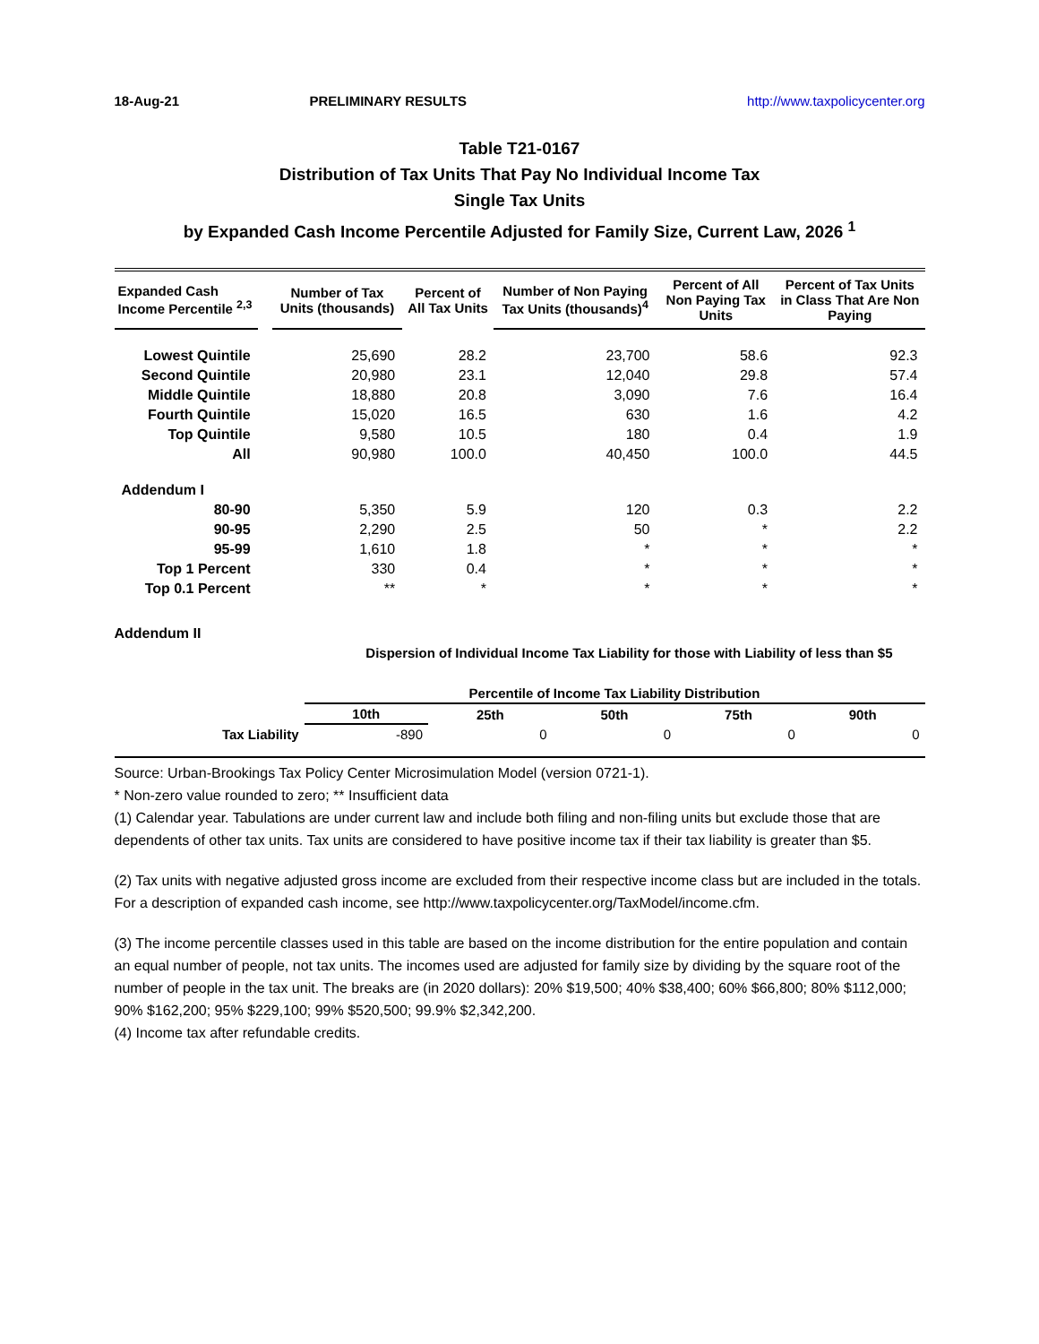18-Aug-21 PRELIMINARY RESULTS http://www.taxpolicycenter.org
Table T21-0167
Distribution of Tax Units That Pay No Individual Income Tax
Single Tax Units
by Expanded Cash Income Percentile Adjusted for Family Size, Current Law, 2026 <sup>1</sup>
| Expanded Cash Income Percentile <sup>2,3</sup> | | Number of Tax Units (thousands) | Percent of All Tax Units | Number of Non Paying Tax Units (thousands)<sup>4</sup> | Percent of All Non Paying Tax Units | Percent of Tax Units in Class That Are Non Paying |
| --- | --- | --- | --- | --- | --- | --- |
| Lowest Quintile | | 25,690 | 28.2 | 23,700 | 58.6 | 92.3 |
| Second Quintile | | 20,980 | 23.1 | 12,040 | 29.8 | 57.4 |
| Middle Quintile | | 18,880 | 20.8 | 3,090 | 7.6 | 16.4 |
| Fourth Quintile | | 15,020 | 16.5 | 630 | 1.6 | 4.2 |
| Top Quintile | | 9,580 | 10.5 | 180 | 0.4 | 1.9 |
| All | | 90,980 | 100.0 | 40,450 | 100.0 | 44.5 |
| Addendum I | | | | | | |
| 80-90 | | 5,350 | 5.9 | 120 | 0.3 | 2.2 |
| 90-95 | | 2,290 | 2.5 | 50 | * | 2.2 |
| 95-99 | | 1,610 | 1.8 | * | * | * |
| Top 1 Percent | | 330 | 0.4 | * | * | * |
| Top 0.1 Percent | | ** | * | * | * | * |
Addendum II
Dispersion of Individual Income Tax Liability for those with Liability of less than $5
| | Percentile of Income Tax Liability Distribution | | | | |
| --- | --- | --- | --- | --- | --- |
| | 10th | 25th | 50th | 75th | 90th |
| Tax Liability | -890 | 0 | 0 | 0 | 0 |
Source: Urban-Brookings Tax Policy Center Microsimulation Model (version 0721-1).
* Non-zero value rounded to zero; ** Insufficient data
(1) Calendar year. Tabulations are under current law and include both filing and non-filing units but exclude those that are dependents of other tax units. Tax units are considered to have positive income tax if their tax liability is greater than $5.
(2) Tax units with negative adjusted gross income are excluded from their respective income class but are included in the totals. For a description of expanded cash income, see http://www.taxpolicycenter.org/TaxModel/income.cfm.
(3) The income percentile classes used in this table are based on the income distribution for the entire population and contain an equal number of people, not tax units. The incomes used are adjusted for family size by dividing by the square root of the number of people in the tax unit. The breaks are (in 2020 dollars): 20% $19,500; 40% $38,400; 60% $66,800; 80% $112,000; 90% $162,200; 95% $229,100; 99% $520,500; 99.9% $2,342,200.
(4) Income tax after refundable credits.